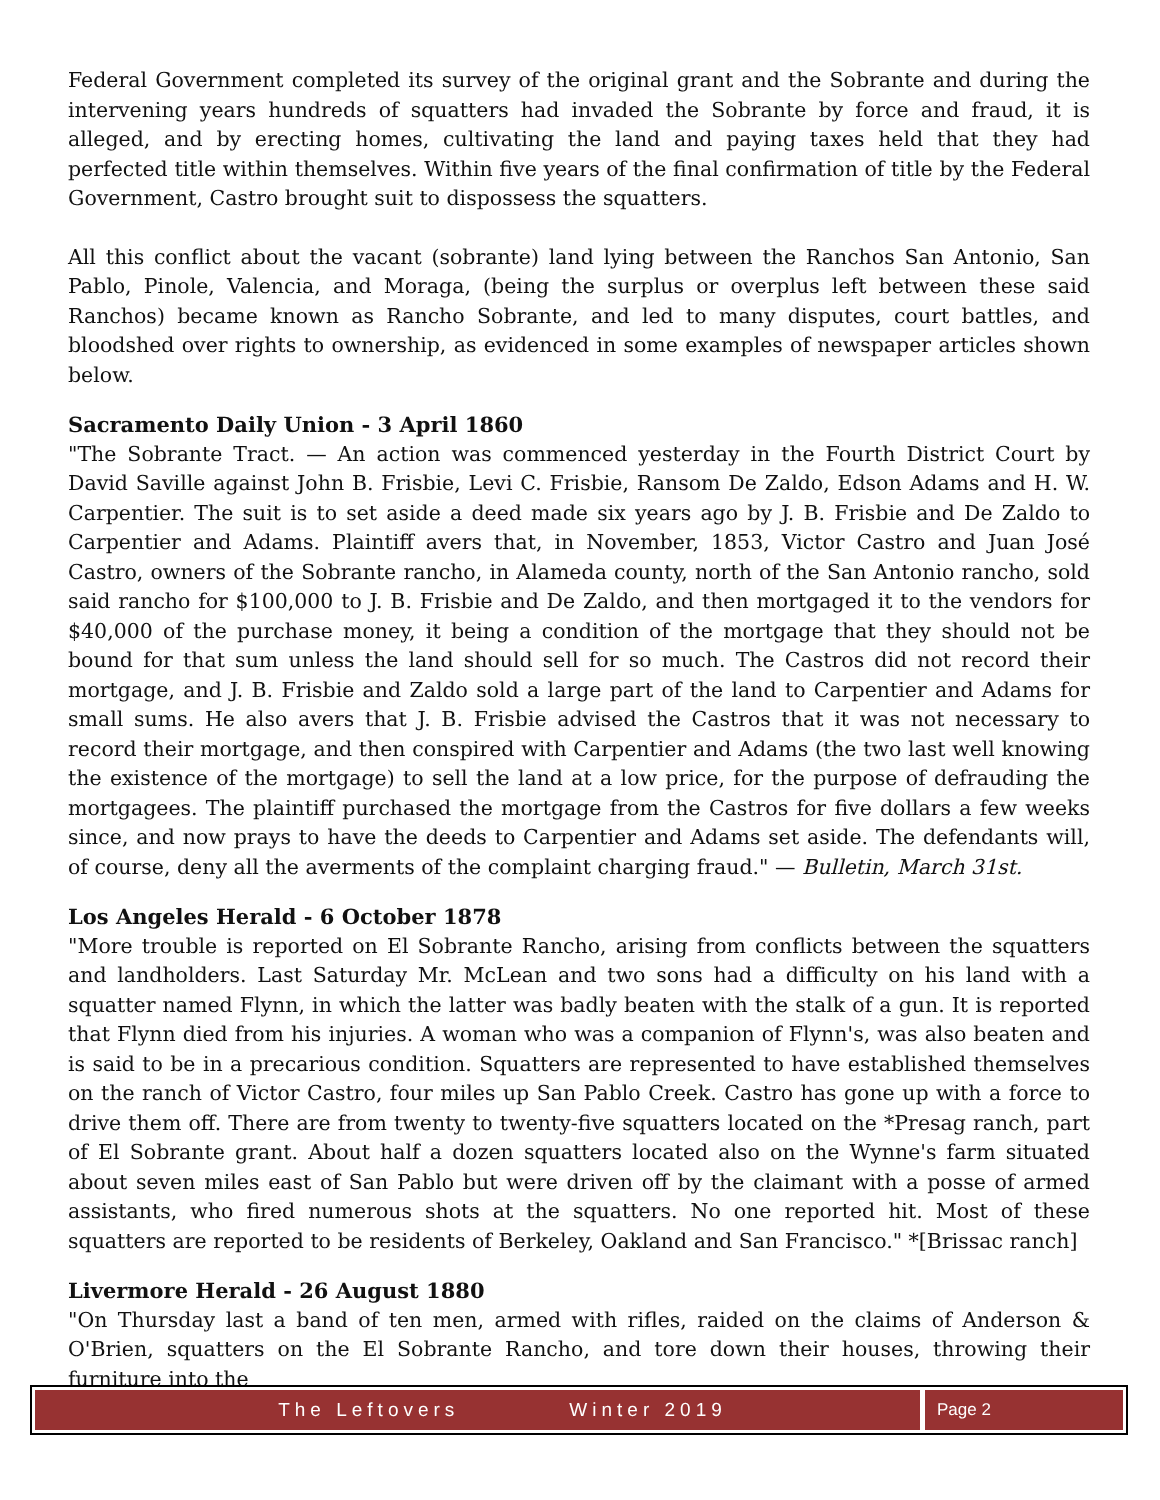Federal Government completed its survey of the original grant and the Sobrante and during the intervening years hundreds of squatters had invaded the Sobrante by force and fraud, it is alleged, and by erecting homes, cultivating the land and paying taxes held that they had perfected title within themselves. Within five years of the final confirmation of title by the Federal Government, Castro brought suit to dispossess the squatters.
All this conflict about the vacant (sobrante) land lying between the Ranchos San Antonio, San Pablo, Pinole, Valencia, and Moraga, (being the surplus or overplus left between these said Ranchos) became known as Rancho Sobrante, and led to many disputes, court battles, and bloodshed over rights to ownership, as evidenced in some examples of newspaper articles shown below.
Sacramento Daily Union - 3 April 1860
"The Sobrante Tract. — An action was commenced yesterday in the Fourth District Court by David Saville against John B. Frisbie, Levi C. Frisbie, Ransom De Zaldo, Edson Adams and H. W. Carpentier. The suit is to set aside a deed made six years ago by J. B. Frisbie and De Zaldo to Carpentier and Adams. Plaintiff avers that, in November, 1853, Victor Castro and Juan José Castro, owners of the Sobrante rancho, in Alameda county, north of the San Antonio rancho, sold said rancho for $100,000 to J. B. Frisbie and De Zaldo, and then mortgaged it to the vendors for $40,000 of the purchase money, it being a condition of the mortgage that they should not be bound for that sum unless the land should sell for so much. The Castros did not record their mortgage, and J. B. Frisbie and Zaldo sold a large part of the land to Carpentier and Adams for small sums. He also avers that J. B. Frisbie advised the Castros that it was not necessary to record their mortgage, and then conspired with Carpentier and Adams (the two last well knowing the existence of the mortgage) to sell the land at a low price, for the purpose of defrauding the mortgagees. The plaintiff purchased the mortgage from the Castros for five dollars a few weeks since, and now prays to have the deeds to Carpentier and Adams set aside. The defendants will, of course, deny all the averments of the complaint charging fraud." — Bulletin, March 31st.
Los Angeles Herald - 6 October 1878
"More trouble is reported on El Sobrante Rancho, arising from conflicts between the squatters and landholders. Last Saturday Mr. McLean and two sons had a difficulty on his land with a squatter named Flynn, in which the latter was badly beaten with the stalk of a gun. It is reported that Flynn died from his injuries. A woman who was a companion of Flynn's, was also beaten and is said to be in a precarious condition. Squatters are represented to have established themselves on the ranch of Victor Castro, four miles up San Pablo Creek. Castro has gone up with a force to drive them off. There are from twenty to twenty-five squatters located on the *Presag ranch, part of El Sobrante grant. About half a dozen squatters located also on the Wynne's farm situated about seven miles east of San Pablo but were driven off by the claimant with a posse of armed assistants, who fired numerous shots at the squatters. No one reported hit. Most of these squatters are reported to be residents of Berkeley, Oakland and San Francisco." *[Brissac ranch]
Livermore Herald - 26 August 1880
"On Thursday last a band of ten men, armed with rifles, raided on the claims of Anderson & O'Brien, squatters on the El Sobrante Rancho, and tore down their houses, throwing their furniture into the
The Leftovers Winter 2019 Page 2